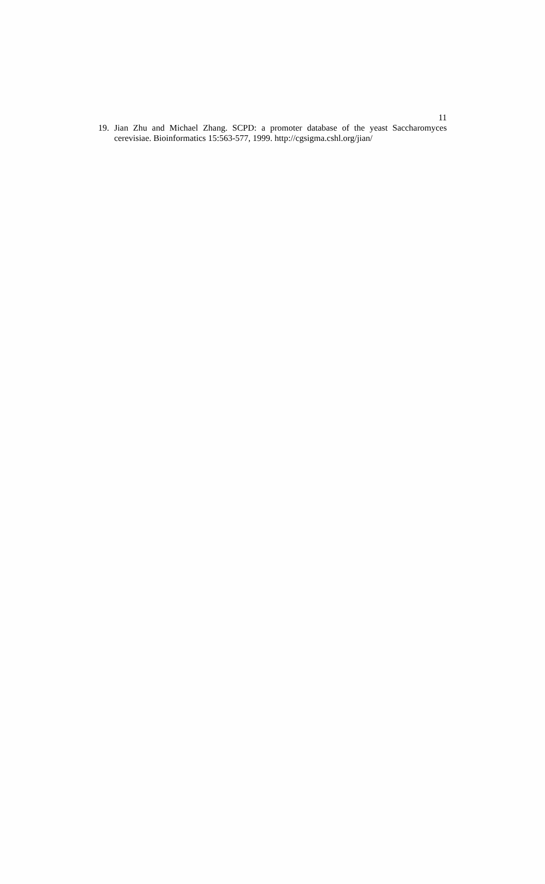11
19. Jian Zhu and Michael Zhang. SCPD: a promoter database of the yeast Saccharomyces cerevisiae. Bioinformatics 15:563-577, 1999. http://cgsigma.cshl.org/jian/